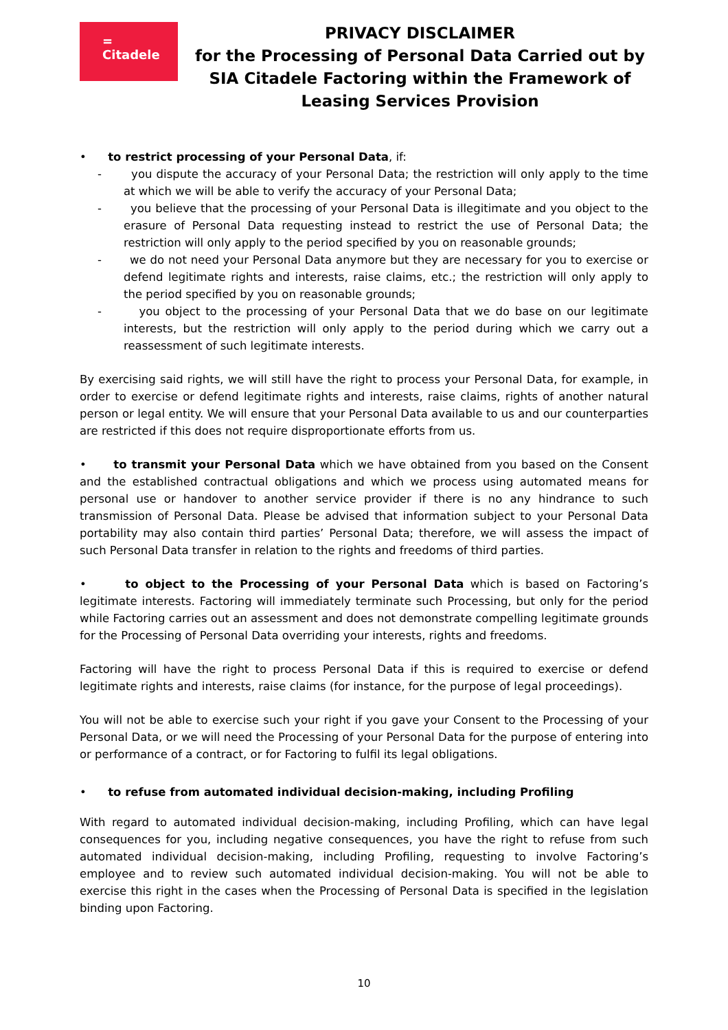=
Citadele
PRIVACY DISCLAIMER
for the Processing of Personal Data Carried out by SIA Citadele Factoring within the Framework of Leasing Services Provision
• to restrict processing of your Personal Data, if:
- you dispute the accuracy of your Personal Data; the restriction will only apply to the time at which we will be able to verify the accuracy of your Personal Data;
- you believe that the processing of your Personal Data is illegitimate and you object to the erasure of Personal Data requesting instead to restrict the use of Personal Data; the restriction will only apply to the period specified by you on reasonable grounds;
- we do not need your Personal Data anymore but they are necessary for you to exercise or defend legitimate rights and interests, raise claims, etc.; the restriction will only apply to the period specified by you on reasonable grounds;
- you object to the processing of your Personal Data that we do base on our legitimate interests, but the restriction will only apply to the period during which we carry out a reassessment of such legitimate interests.
By exercising said rights, we will still have the right to process your Personal Data, for example, in order to exercise or defend legitimate rights and interests, raise claims, rights of another natural person or legal entity. We will ensure that your Personal Data available to us and our counterparties are restricted if this does not require disproportionate efforts from us.
• to transmit your Personal Data which we have obtained from you based on the Consent and the established contractual obligations and which we process using automated means for personal use or handover to another service provider if there is no any hindrance to such transmission of Personal Data. Please be advised that information subject to your Personal Data portability may also contain third parties’ Personal Data; therefore, we will assess the impact of such Personal Data transfer in relation to the rights and freedoms of third parties.
• to object to the Processing of your Personal Data which is based on Factoring’s legitimate interests. Factoring will immediately terminate such Processing, but only for the period while Factoring carries out an assessment and does not demonstrate compelling legitimate grounds for the Processing of Personal Data overriding your interests, rights and freedoms.
Factoring will have the right to process Personal Data if this is required to exercise or defend legitimate rights and interests, raise claims (for instance, for the purpose of legal proceedings).
You will not be able to exercise such your right if you gave your Consent to the Processing of your Personal Data, or we will need the Processing of your Personal Data for the purpose of entering into or performance of a contract, or for Factoring to fulfil its legal obligations.
• to refuse from automated individual decision-making, including Profiling
With regard to automated individual decision-making, including Profiling, which can have legal consequences for you, including negative consequences, you have the right to refuse from such automated individual decision-making, including Profiling, requesting to involve Factoring’s employee and to review such automated individual decision-making. You will not be able to exercise this right in the cases when the Processing of Personal Data is specified in the legislation binding upon Factoring.
10